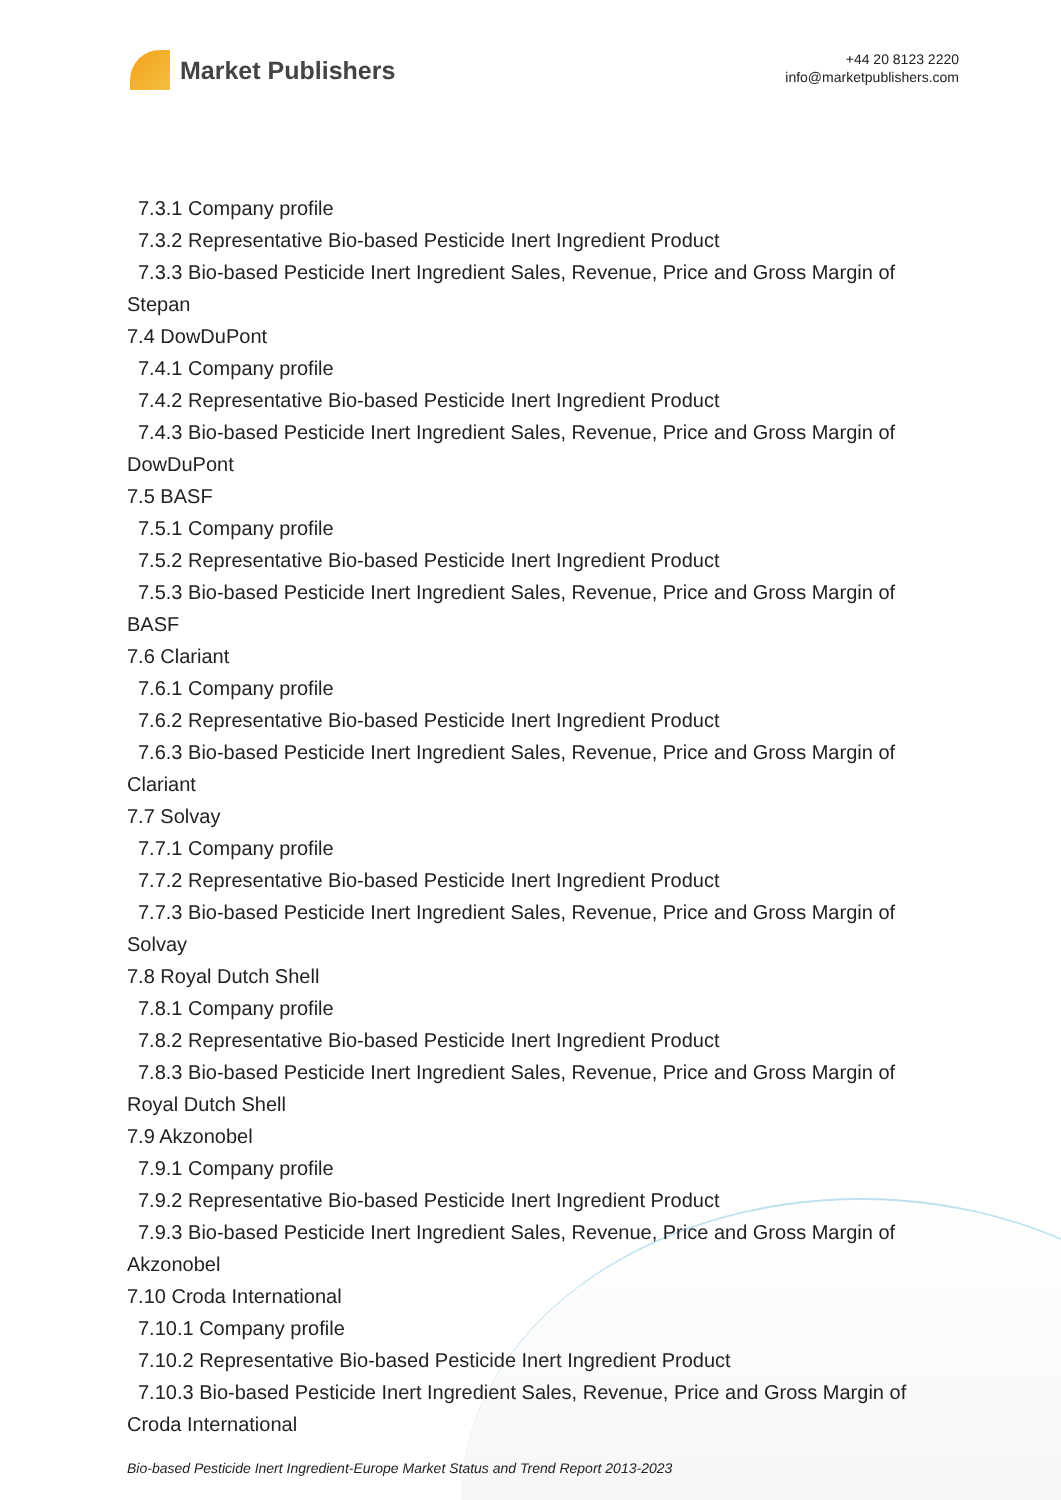Market Publishers
+44 20 8123 2220
info@marketpublishers.com
7.3.1 Company profile
7.3.2 Representative Bio-based Pesticide Inert Ingredient Product
7.3.3 Bio-based Pesticide Inert Ingredient Sales, Revenue, Price and Gross Margin of
Stepan
7.4 DowDuPont
7.4.1 Company profile
7.4.2 Representative Bio-based Pesticide Inert Ingredient Product
7.4.3 Bio-based Pesticide Inert Ingredient Sales, Revenue, Price and Gross Margin of
DowDuPont
7.5 BASF
7.5.1 Company profile
7.5.2 Representative Bio-based Pesticide Inert Ingredient Product
7.5.3 Bio-based Pesticide Inert Ingredient Sales, Revenue, Price and Gross Margin of
BASF
7.6 Clariant
7.6.1 Company profile
7.6.2 Representative Bio-based Pesticide Inert Ingredient Product
7.6.3 Bio-based Pesticide Inert Ingredient Sales, Revenue, Price and Gross Margin of
Clariant
7.7 Solvay
7.7.1 Company profile
7.7.2 Representative Bio-based Pesticide Inert Ingredient Product
7.7.3 Bio-based Pesticide Inert Ingredient Sales, Revenue, Price and Gross Margin of
Solvay
7.8 Royal Dutch Shell
7.8.1 Company profile
7.8.2 Representative Bio-based Pesticide Inert Ingredient Product
7.8.3 Bio-based Pesticide Inert Ingredient Sales, Revenue, Price and Gross Margin of
Royal Dutch Shell
7.9 Akzonobel
7.9.1 Company profile
7.9.2 Representative Bio-based Pesticide Inert Ingredient Product
7.9.3 Bio-based Pesticide Inert Ingredient Sales, Revenue, Price and Gross Margin of
Akzonobel
7.10 Croda International
7.10.1 Company profile
7.10.2 Representative Bio-based Pesticide Inert Ingredient Product
7.10.3 Bio-based Pesticide Inert Ingredient Sales, Revenue, Price and Gross Margin of
Croda International
Bio-based Pesticide Inert Ingredient-Europe Market Status and Trend Report 2013-2023